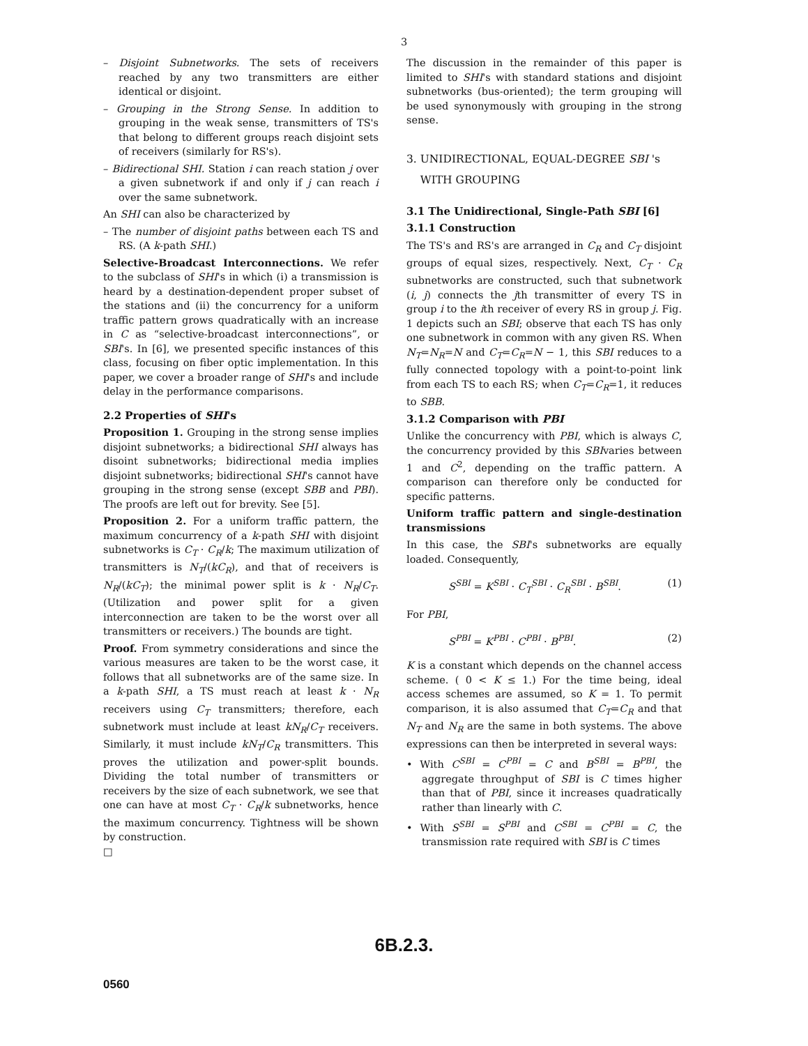3
– Disjoint Subnetworks. The sets of receivers reached by any two transmitters are either identical or disjoint.
– Grouping in the Strong Sense. In addition to grouping in the weak sense, transmitters of TS's that belong to different groups reach disjoint sets of receivers (similarly for RS's).
– Bidirectional SHI. Station i can reach station j over a given subnetwork if and only if j can reach i over the same subnetwork.
An SHI can also be characterized by
– The number of disjoint paths between each TS and RS. (A k-path SHI.)
Selective-Broadcast Interconnections. We refer to the subclass of SHI's in which (i) a transmission is heard by a destination-dependent proper subset of the stations and (ii) the concurrency for a uniform traffic pattern grows quadratically with an increase in C as “selective-broadcast interconnections”, or SBI's. In [6], we presented specific instances of this class, focusing on fiber optic implementation. In this paper, we cover a broader range of SHI's and include delay in the performance comparisons.
2.2 Properties of SHI's
Proposition 1. Grouping in the strong sense implies disjoint subnetworks; a bidirectional SHI always has disoint subnetworks; bidirectional media implies disjoint subnetworks; bidirectional SHI's cannot have grouping in the strong sense (except SBB and PBI). The proofs are left out for brevity. See [5].
Proposition 2. For a uniform traffic pattern, the maximum concurrency of a k-path SHI with disjoint subnetworks is C<sub>T</sub> · C<sub>R</sub>/k; The maximum utilization of transmitters is N<sub>T</sub>/(kC<sub>R</sub>), and that of receivers is N<sub>R</sub>/(kC<sub>T</sub>); the minimal power split is k · N<sub>R</sub>/C<sub>T</sub>. (Utilization and power split for a given interconnection are taken to be the worst over all transmitters or receivers.) The bounds are tight.
Proof. From symmetry considerations and since the various measures are taken to be the worst case, it follows that all subnetworks are of the same size. In a k-path SHI, a TS must reach at least k · N<sub>R</sub> receivers using C<sub>T</sub> transmitters; therefore, each subnetwork must include at least kN<sub>R</sub>/C<sub>T</sub> receivers. Similarly, it must include kN<sub>T</sub>/C<sub>R</sub> transmitters. This proves the utilization and power-split bounds. Dividing the total number of transmitters or receivers by the size of each subnetwork, we see that one can have at most C<sub>T</sub> · C<sub>R</sub>/k subnetworks, hence the maximum concurrency. Tightness will be shown by construction.
□
The discussion in the remainder of this paper is limited to SHI's with standard stations and disjoint subnetworks (bus-oriented); the term grouping will be used synonymously with grouping in the strong sense.
3. UNIDIRECTIONAL, EQUAL-DEGREE SBI 's
WITH GROUPING
3.1 The Unidirectional, Single-Path SBI [6]
3.1.1 Construction
The TS's and RS's are arranged in C<sub>R</sub> and C<sub>T</sub> disjoint groups of equal sizes, respectively. Next, C<sub>T</sub> · C<sub>R</sub> subnetworks are constructed, such that subnetwork (i, j) connects the jth transmitter of every TS in group i to the ith receiver of every RS in group j. Fig. 1 depicts such an SBI; observe that each TS has only one subnetwork in common with any given RS. When N<sub>T</sub>=N<sub>R</sub>=N and C<sub>T</sub>=C<sub>R</sub>=N − 1, this SBI reduces to a fully connected topology with a point-to-point link from each TS to each RS; when C<sub>T</sub>=C<sub>R</sub>=1, it reduces to SBB.
3.1.2 Comparison with PBI
Unlike the concurrency with PBI, which is always C, the concurrency provided by this SBIvaries between 1 and C<sup>2</sup>, depending on the traffic pattern. A comparison can therefore only be conducted for specific patterns.
Uniform traffic pattern and single-destination transmissions
In this case, the SBI's subnetworks are equally loaded. Consequently,
S<sup>SBI</sup> = K<sup>SBI</sup> · C<sub>T</sub><sup>SBI</sup> · C<sub>R</sub><sup>SBI</sup> · B<sup>SBI</sup>. (1)
For PBI,
S<sup>PBI</sup> = K<sup>PBI</sup> · C<sup>PBI</sup> · B<sup>PBI</sup>. (2)
K is a constant which depends on the channel access scheme. ( 0 < K ≤ 1.) For the time being, ideal access schemes are assumed, so K = 1. To permit comparison, it is also assumed that C<sub>T</sub>=C<sub>R</sub> and that N<sub>T</sub> and N<sub>R</sub> are the same in both systems. The above expressions can then be interpreted in several ways:
• With C<sup>SBI</sup> = C<sup>PBI</sup> = C and B<sup>SBI</sup> = B<sup>PBI</sup>, the aggregate throughput of SBI is C times higher than that of PBI, since it increases quadratically rather than linearly with C.
• With S<sup>SBI</sup> = S<sup>PBI</sup> and C<sup>SBI</sup> = C<sup>PBI</sup> = C, the transmission rate required with SBI is C times
6B.2.3.
0560